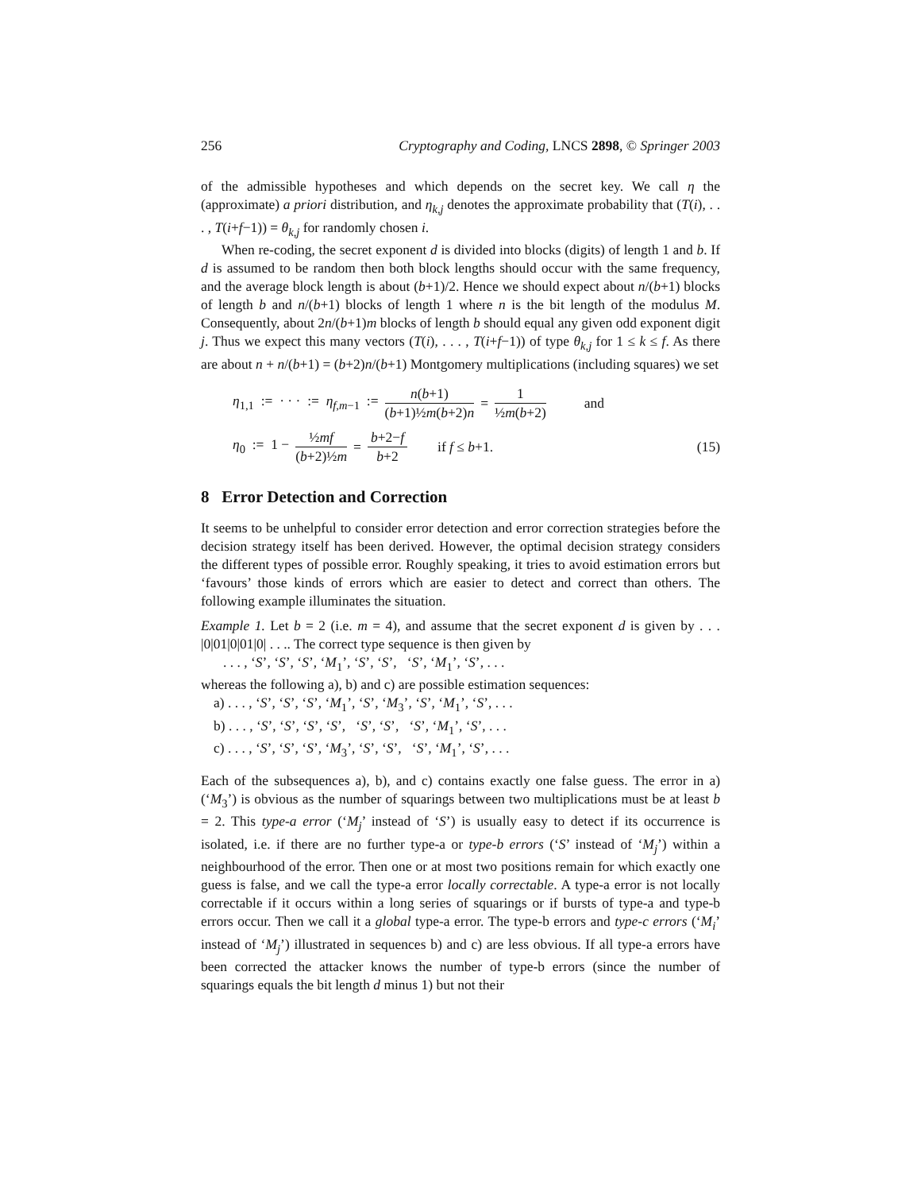256 Cryptography and Coding, LNCS 2898, © Springer 2003
of the admissible hypotheses and which depends on the secret key. We call η the (approximate) a priori distribution, and η<sub>k,j</sub> denotes the approximate probability that (T(i), . . . , T(i+f−1)) = θ<sub>k,j</sub> for randomly chosen i.
When re-coding, the secret exponent d is divided into blocks (digits) of length 1 and b. If d is assumed to be random then both block lengths should occur with the same frequency, and the average block length is about (b+1)/2. Hence we should expect about n/(b+1) blocks of length b and n/(b+1) blocks of length 1 where n is the bit length of the modulus M. Consequently, about 2n/(b+1)m blocks of length b should equal any given odd exponent digit j. Thus we expect this many vectors (T(i), . . . , T(i+f−1)) of type θ<sub>k,j</sub> for 1 ≤ k ≤ f. As there are about n + n/(b+1) = (b+2)n/(b+1) Montgomery multiplications (including squares) we set
η<sub>1,1</sub> := · · · := η<sub>f,m−1</sub> := n(b+1) (b+1)½m(b+2)n = 1 ½m(b+2) and
η<sub>0</sub> := 1 − ½mf (b+2)½m = b+2−f b+2 if f ≤ b+1. (15)
8 Error Detection and Correction
It seems to be unhelpful to consider error detection and error correction strategies before the decision strategy itself has been derived. However, the optimal decision strategy considers the different types of possible error. Roughly speaking, it tries to avoid estimation errors but ‘favours’ those kinds of errors which are easier to detect and correct than others. The following example illuminates the situation.
Example 1. Let b = 2 (i.e. m = 4), and assume that the secret exponent d is given by . . . |0|01|0|01|0| . . .. The correct type sequence is then given by
. . . , ‘S’, ‘S’, ‘S’, ‘M<sub>1</sub>’, ‘S’, ‘S’, ‘S’, ‘M<sub>1</sub>’, ‘S’, . . .
whereas the following a), b) and c) are possible estimation sequences:
a) . . . , ‘S’, ‘S’, ‘S’, ‘M<sub>1</sub>’, ‘S’, ‘M<sub>3</sub>’, ‘S’, ‘M<sub>1</sub>’, ‘S’, . . .
b) . . . , ‘S’, ‘S’, ‘S’, ‘S’, ‘S’, ‘S’, ‘S’, ‘M<sub>1</sub>’, ‘S’, . . .
c) . . . , ‘S’, ‘S’, ‘S’, ‘M<sub>3</sub>’, ‘S’, ‘S’, ‘S’, ‘M<sub>1</sub>’, ‘S’, . . .
Each of the subsequences a), b), and c) contains exactly one false guess. The error in a) (‘M<sub>3</sub>’) is obvious as the number of squarings between two multiplications must be at least b = 2. This type-a error (‘M<sub>j</sub>’ instead of ‘S’) is usually easy to detect if its occurrence is isolated, i.e. if there are no further type-a or type-b errors (‘S’ instead of ‘M<sub>j</sub>’) within a neighbourhood of the error. Then one or at most two positions remain for which exactly one guess is false, and we call the type-a error locally correctable. A type-a error is not locally correctable if it occurs within a long series of squarings or if bursts of type-a and type-b errors occur. Then we call it a global type-a error. The type-b errors and type-c errors (‘M<sub>i</sub>’ instead of ‘M<sub>j</sub>’) illustrated in sequences b) and c) are less obvious. If all type-a errors have been corrected the attacker knows the number of type-b errors (since the number of squarings equals the bit length d minus 1) but not their